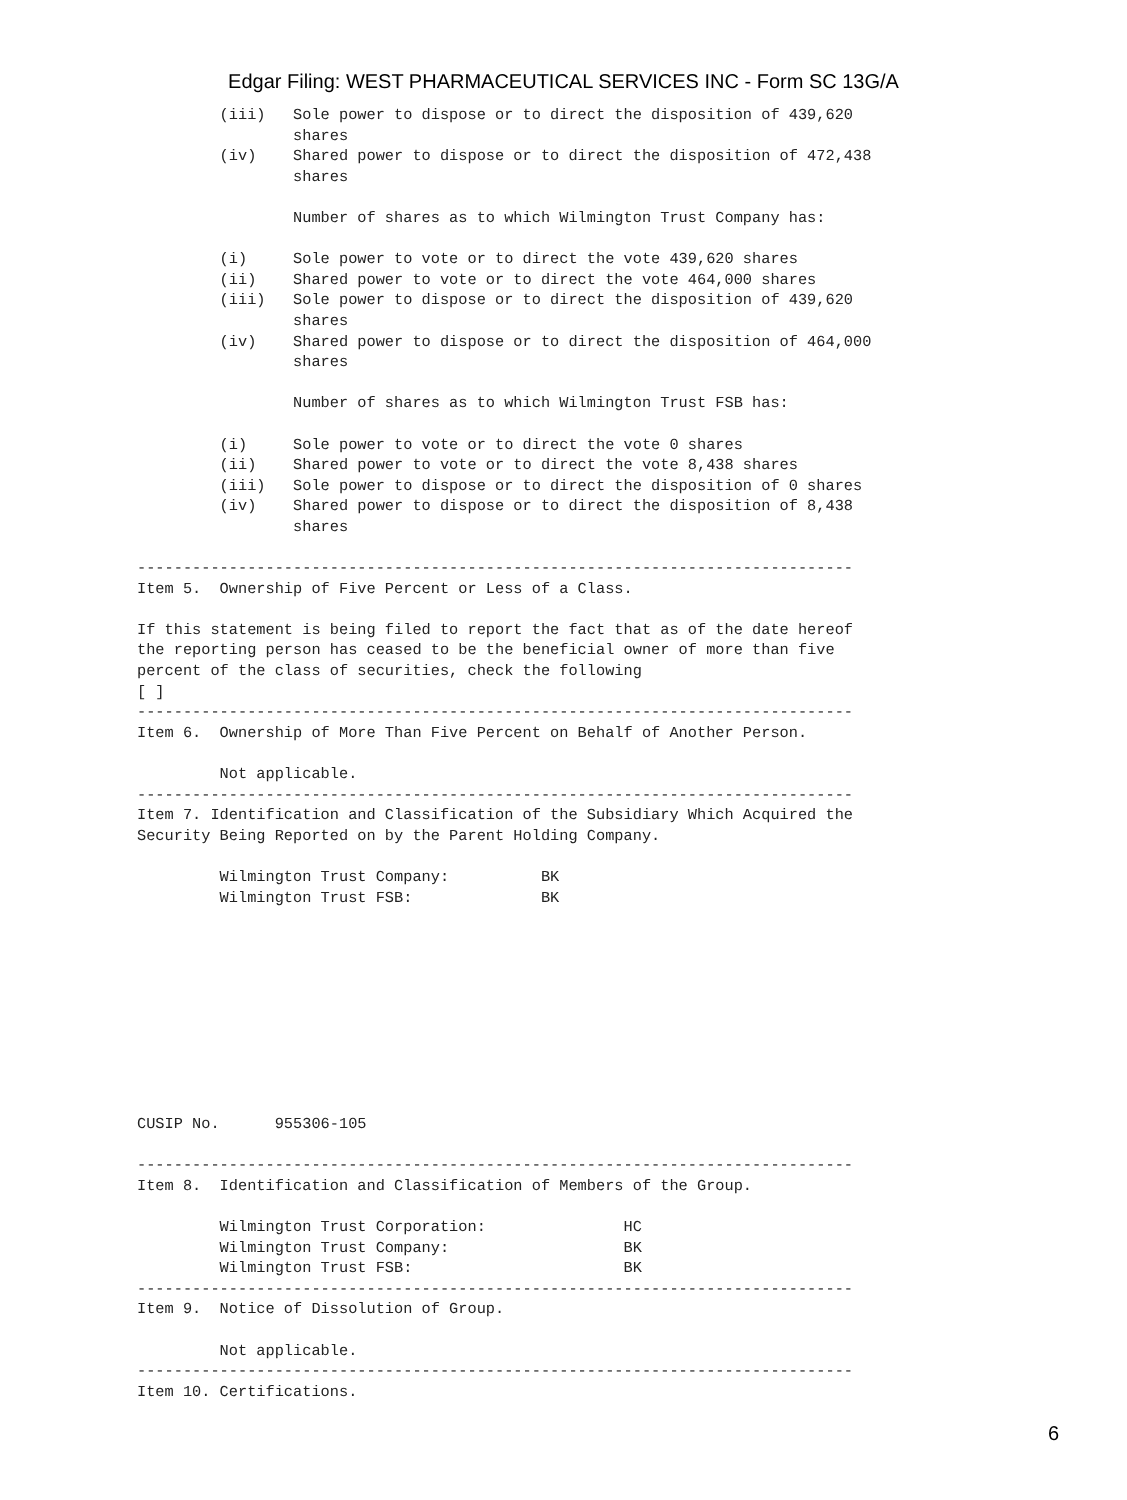Edgar Filing: WEST PHARMACEUTICAL SERVICES INC - Form SC 13G/A
         (iii)   Sole power to dispose or to direct the disposition of 439,620
                 shares
         (iv)    Shared power to dispose or to direct the disposition of 472,438
                 shares

                 Number of shares as to which Wilmington Trust Company has:

         (i)     Sole power to vote or to direct the vote 439,620 shares
         (ii)    Shared power to vote or to direct the vote 464,000 shares
         (iii)   Sole power to dispose or to direct the disposition of 439,620
                 shares
         (iv)    Shared power to dispose or to direct the disposition of 464,000
                 shares

                 Number of shares as to which Wilmington Trust FSB has:

         (i)     Sole power to vote or to direct the vote 0 shares
         (ii)    Shared power to vote or to direct the vote 8,438 shares
         (iii)   Sole power to dispose or to direct the disposition of 0 shares
         (iv)    Shared power to dispose or to direct the disposition of 8,438
                 shares

------------------------------------------------------------------------------
Item 5.  Ownership of Five Percent or Less of a Class.

If this statement is being filed to report the fact that as of the date hereof
the reporting person has ceased to be the beneficial owner of more than five
percent of the class of securities, check the following
[ ]
------------------------------------------------------------------------------
Item 6.  Ownership of More Than Five Percent on Behalf of Another Person.

         Not applicable.
------------------------------------------------------------------------------
Item 7. Identification and Classification of the Subsidiary Which Acquired the
Security Being Reported on by the Parent Holding Company.

         Wilmington Trust Company:          BK
         Wilmington Trust FSB:              BK










CUSIP No.      955306-105

------------------------------------------------------------------------------
Item 8.  Identification and Classification of Members of the Group.

         Wilmington Trust Corporation:               HC
         Wilmington Trust Company:                   BK
         Wilmington Trust FSB:                       BK
------------------------------------------------------------------------------
Item 9.  Notice of Dissolution of Group.

         Not applicable.
------------------------------------------------------------------------------
Item 10. Certifications.
6